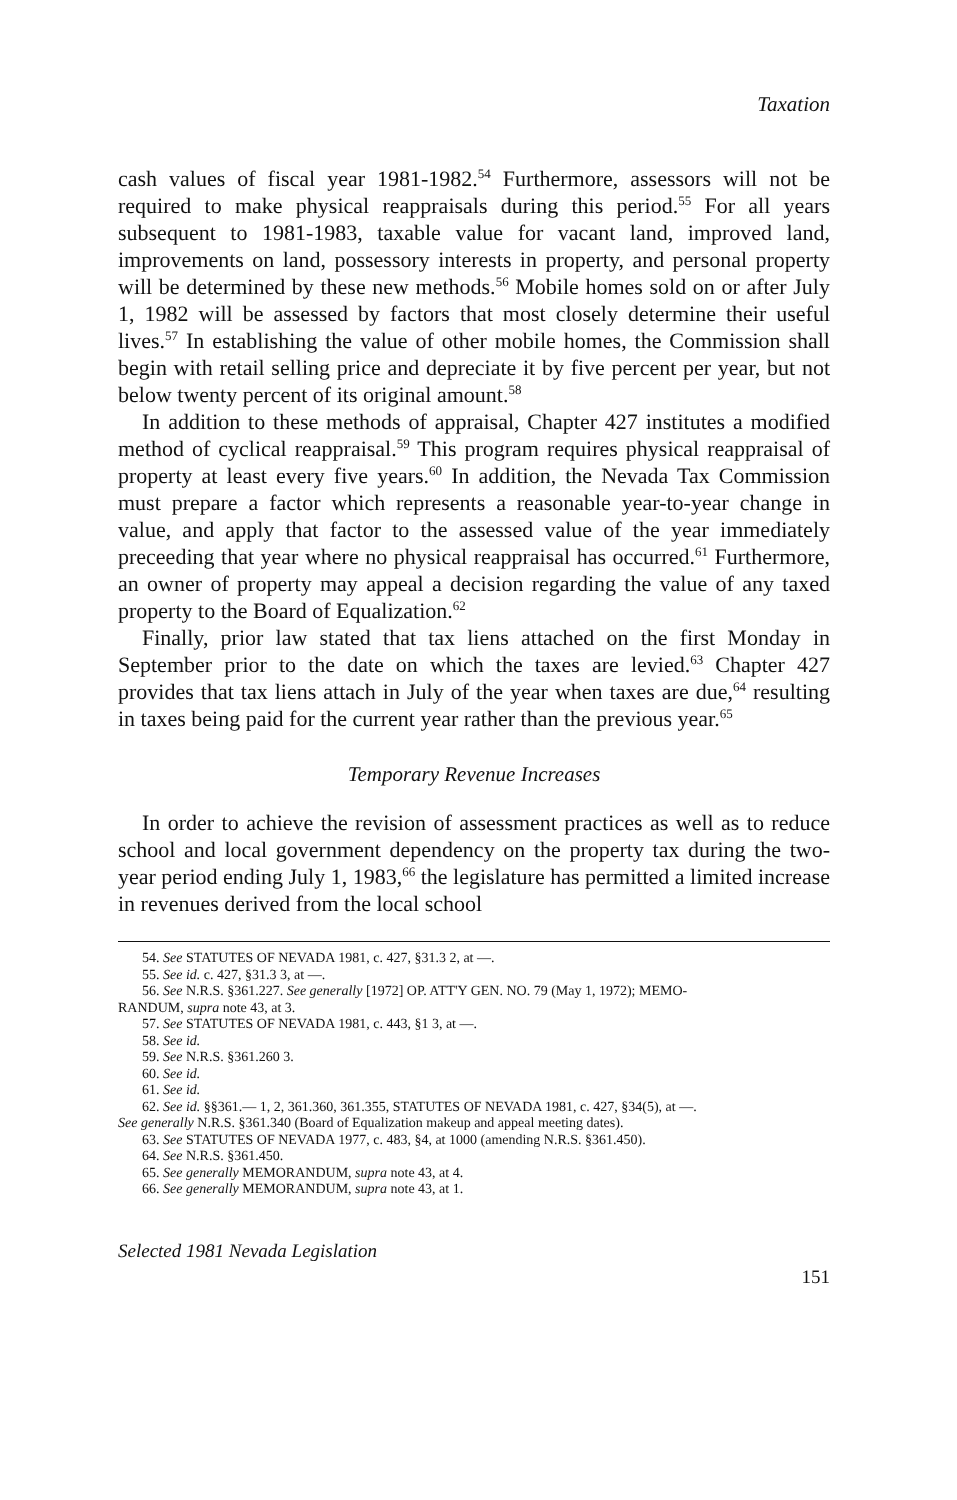Taxation
cash values of fiscal year 1981-1982.<sup>54</sup> Furthermore, assessors will not be required to make physical reappraisals during this period.<sup>55</sup> For all years subsequent to 1981-1983, taxable value for vacant land, improved land, improvements on land, possessory interests in property, and personal property will be determined by these new methods.<sup>56</sup> Mobile homes sold on or after July 1, 1982 will be assessed by factors that most closely determine their useful lives.<sup>57</sup> In establishing the value of other mobile homes, the Commission shall begin with retail selling price and depreciate it by five percent per year, but not below twenty percent of its original amount.<sup>58</sup>
In addition to these methods of appraisal, Chapter 427 institutes a modified method of cyclical reappraisal.<sup>59</sup> This program requires physical reappraisal of property at least every five years.<sup>60</sup> In addition, the Nevada Tax Commission must prepare a factor which represents a reasonable year-to-year change in value, and apply that factor to the assessed value of the year immediately preceeding that year where no physical reappraisal has occurred.<sup>61</sup> Furthermore, an owner of property may appeal a decision regarding the value of any taxed property to the Board of Equalization.<sup>62</sup>
Finally, prior law stated that tax liens attached on the first Monday in September prior to the date on which the taxes are levied.<sup>63</sup> Chapter 427 provides that tax liens attach in July of the year when taxes are due,<sup>64</sup> resulting in taxes being paid for the current year rather than the previous year.<sup>65</sup>
Temporary Revenue Increases
In order to achieve the revision of assessment practices as well as to reduce school and local government dependency on the property tax during the two-year period ending July 1, 1983,<sup>66</sup> the legislature has permitted a limited increase in revenues derived from the local school
54. See STATUTES OF NEVADA 1981, c. 427, §31.3 2, at —.
55. See id. c. 427, §31.3 3, at —.
56. See N.R.S. §361.227. See generally [1972] OP. ATT'Y GEN. NO. 79 (May 1, 1972); MEMO-
RANDUM, supra note 43, at 3.
57. See STATUTES OF NEVADA 1981, c. 443, §1 3, at —.
58. See id.
59. See N.R.S. §361.260 3.
60. See id.
61. See id.
62. See id. §§361.— 1, 2, 361.360, 361.355, STATUTES OF NEVADA 1981, c. 427, §34(5), at —.
See generally N.R.S. §361.340 (Board of Equalization makeup and appeal meeting dates).
63. See STATUTES OF NEVADA 1977, c. 483, §4, at 1000 (amending N.R.S. §361.450).
64. See N.R.S. §361.450.
65. See generally MEMORANDUM, supra note 43, at 4.
66. See generally MEMORANDUM, supra note 43, at 1.
Selected 1981 Nevada Legislation
151